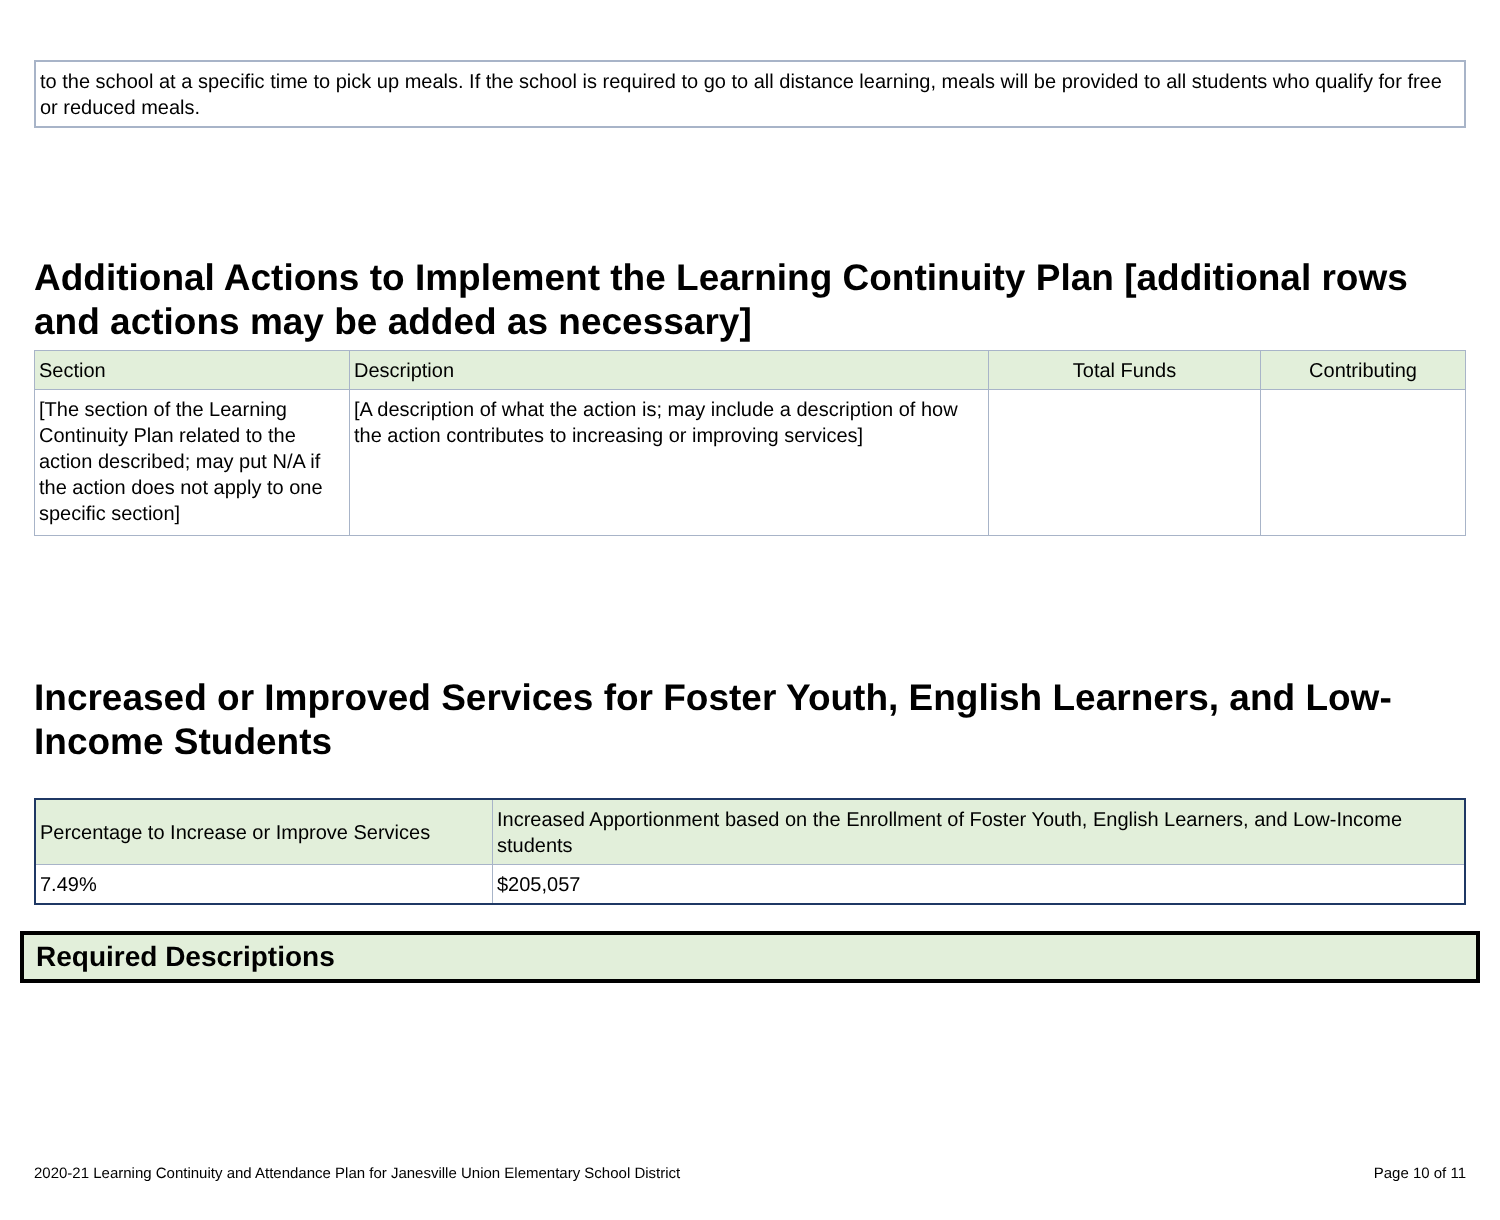to the school at a specific time to pick up meals. If the school is required to go to all distance learning, meals will be provided to all students who qualify for free or reduced meals.
Additional Actions to Implement the Learning Continuity Plan [additional rows and actions may be added as necessary]
| Section | Description | Total Funds | Contributing |
| --- | --- | --- | --- |
| [The section of the Learning Continuity Plan related to the action described; may put N/A if the action does not apply to one specific section] | [A description of what the action is; may include a description of how the action contributes to increasing or improving services] | | |
Increased or Improved Services for Foster Youth, English Learners, and Low-Income Students
| Percentage to Increase or Improve Services | Increased Apportionment based on the Enrollment of Foster Youth, English Learners, and Low-Income students |
| --- | --- |
| 7.49% | $205,057 |
Required Descriptions
2020-21 Learning Continuity and Attendance Plan for Janesville Union Elementary School District Page 10 of 11